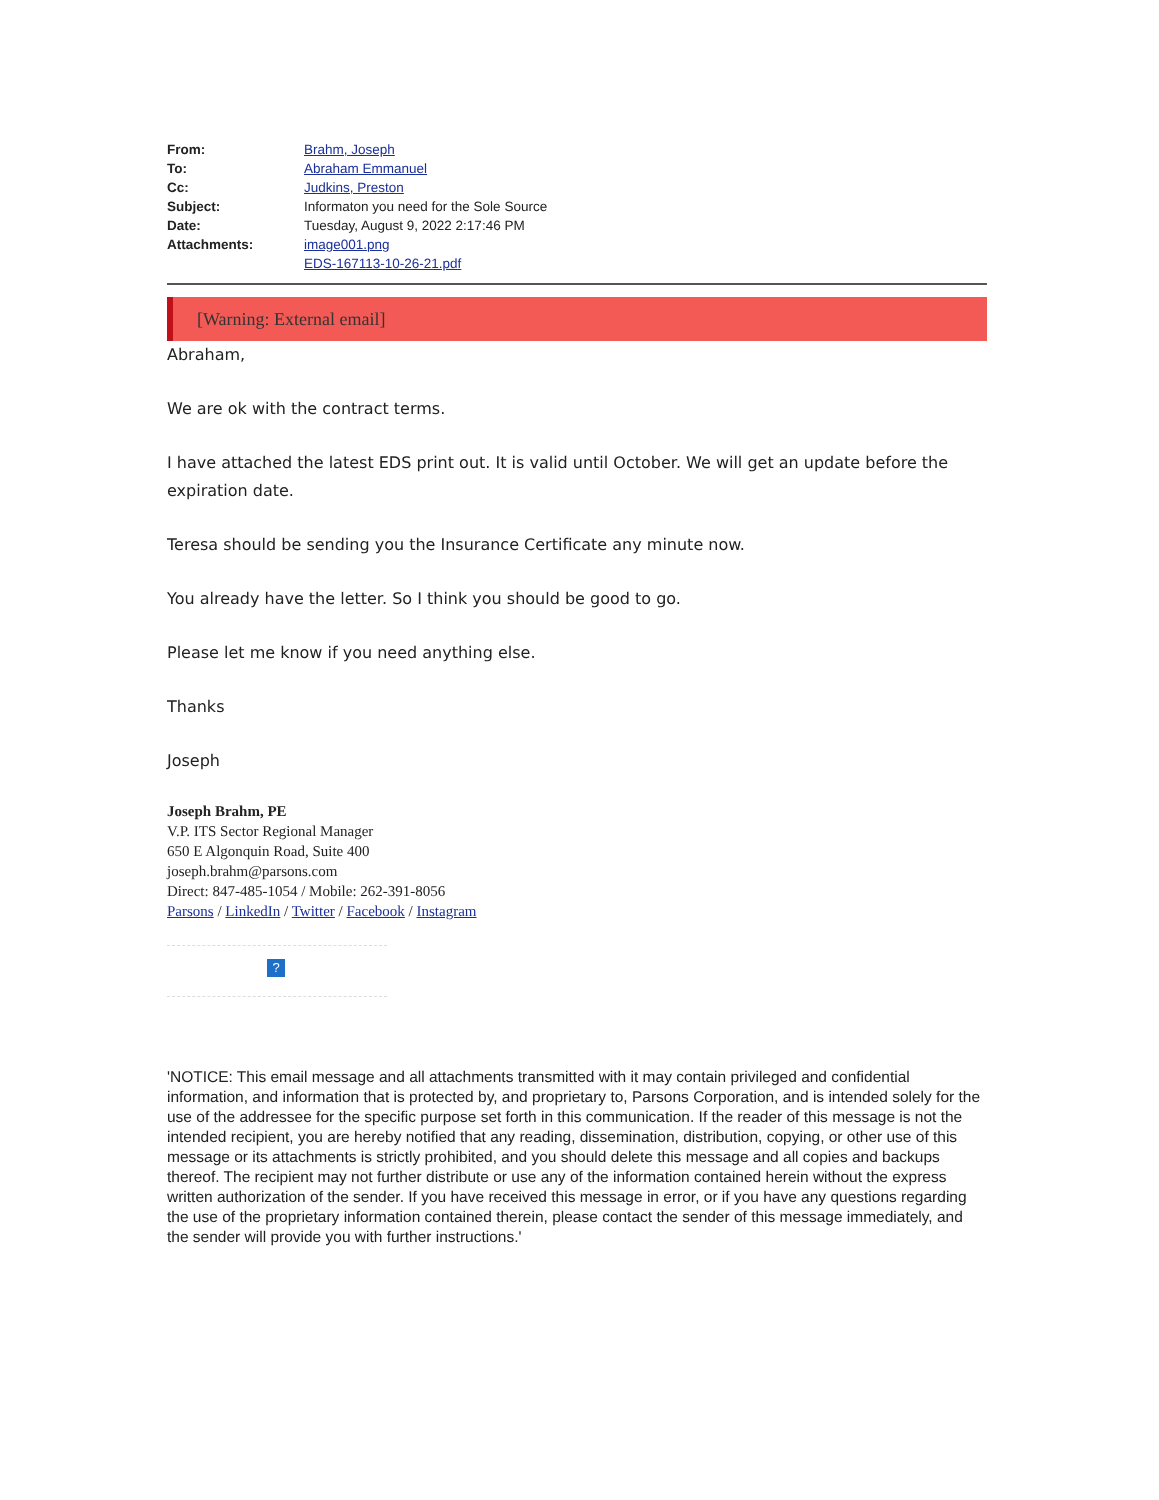| From: | Brahm, Joseph |
| To: | Abraham Emmanuel |
| Cc: | Judkins, Preston |
| Subject: | Informaton you need for the Sole Source |
| Date: | Tuesday, August 9, 2022 2:17:46 PM |
| Attachments: | image001.png EDS-167113-10-26-21.pdf |
[Warning: External email]
Abraham,
We are ok with the contract terms.
I have attached the latest EDS print out. It is valid until October. We will get an update before the expiration date.
Teresa should be sending you the Insurance Certificate any minute now.
You already have the letter. So I think you should be good to go.
Please let me know if you need anything else.
Thanks
Joseph
Joseph Brahm, PE
V.P. ITS Sector Regional Manager
650 E Algonquin Road, Suite 400
joseph.brahm@parsons.com
Direct: 847-485-1054 / Mobile: 262-391-8056
Parsons / LinkedIn / Twitter / Facebook / Instagram
?
'NOTICE: This email message and all attachments transmitted with it may contain privileged and confidential information, and information that is protected by, and proprietary to, Parsons Corporation, and is intended solely for the use of the addressee for the specific purpose set forth in this communication. If the reader of this message is not the intended recipient, you are hereby notified that any reading, dissemination, distribution, copying, or other use of this message or its attachments is strictly prohibited, and you should delete this message and all copies and backups thereof. The recipient may not further distribute or use any of the information contained herein without the express written authorization of the sender. If you have received this message in error, or if you have any questions regarding the use of the proprietary information contained therein, please contact the sender of this message immediately, and the sender will provide you with further instructions.'